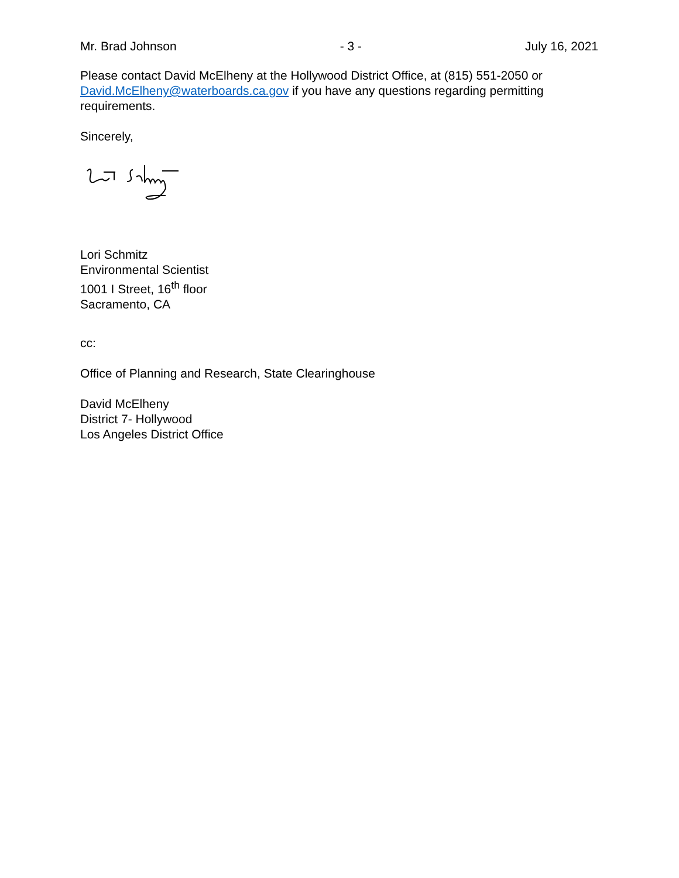Mr. Brad Johnson - 3 - July 16, 2021
Please contact David McElheny at the Hollywood District Office, at (815) 551-2050 or David.McElheny@waterboards.ca.gov if you have any questions regarding permitting requirements.
Sincerely,
Lori Schmitz
Environmental Scientist
1001 I Street, 16<sup>th</sup> floor
Sacramento, CA
cc:
Office of Planning and Research, State Clearinghouse
David McElheny
District 7- Hollywood
Los Angeles District Office